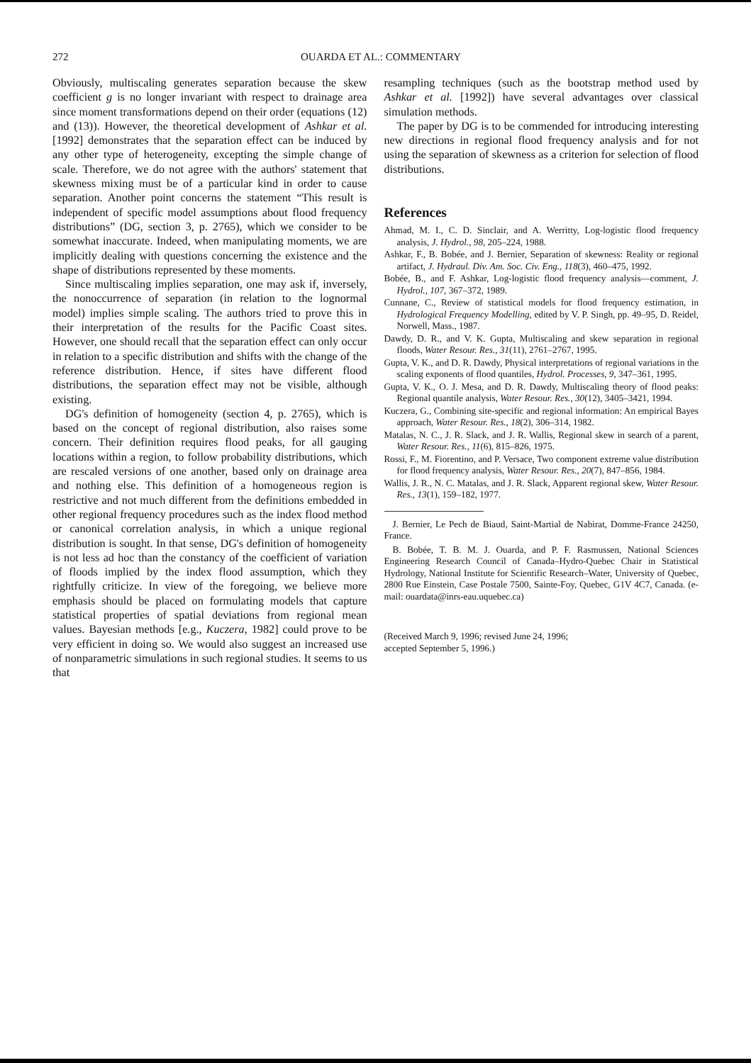272 OUARDA ET AL.: COMMENTARY
Obviously, multiscaling generates separation because the skew coefficient g is no longer invariant with respect to drainage area since moment transformations depend on their order (equations (12) and (13)). However, the theoretical development of Ashkar et al. [1992] demonstrates that the separation effect can be induced by any other type of heterogeneity, excepting the simple change of scale. Therefore, we do not agree with the authors' statement that skewness mixing must be of a particular kind in order to cause separation. Another point concerns the statement “This result is independent of specific model assumptions about flood frequency distributions” (DG, section 3, p. 2765), which we consider to be somewhat inaccurate. Indeed, when manipulating moments, we are implicitly dealing with questions concerning the existence and the shape of distributions represented by these moments.
Since multiscaling implies separation, one may ask if, inversely, the nonoccurrence of separation (in relation to the lognormal model) implies simple scaling. The authors tried to prove this in their interpretation of the results for the Pacific Coast sites. However, one should recall that the separation effect can only occur in relation to a specific distribution and shifts with the change of the reference distribution. Hence, if sites have different flood distributions, the separation effect may not be visible, although existing.
DG's definition of homogeneity (section 4, p. 2765), which is based on the concept of regional distribution, also raises some concern. Their definition requires flood peaks, for all gauging locations within a region, to follow probability distributions, which are rescaled versions of one another, based only on drainage area and nothing else. This definition of a homogeneous region is restrictive and not much different from the definitions embedded in other regional frequency procedures such as the index flood method or canonical correlation analysis, in which a unique regional distribution is sought. In that sense, DG's definition of homogeneity is not less ad hoc than the constancy of the coefficient of variation of floods implied by the index flood assumption, which they rightfully criticize. In view of the foregoing, we believe more emphasis should be placed on formulating models that capture statistical properties of spatial deviations from regional mean values. Bayesian methods [e.g., Kuczera, 1982] could prove to be very efficient in doing so. We would also suggest an increased use of nonparametric simulations in such regional studies. It seems to us that
resampling techniques (such as the bootstrap method used by Ashkar et al. [1992]) have several advantages over classical simulation methods.
The paper by DG is to be commended for introducing interesting new directions in regional flood frequency analysis and for not using the separation of skewness as a criterion for selection of flood distributions.
References
Ahmad, M. I., C. D. Sinclair, and A. Werritty, Log-logistic flood frequency analysis, J. Hydrol., 98, 205–224, 1988.
Ashkar, F., B. Bobée, and J. Bernier, Separation of skewness: Reality or regional artifact, J. Hydraul. Div. Am. Soc. Civ. Eng., 118(3), 460–475, 1992.
Bobée, B., and F. Ashkar, Log-logistic flood frequency analysis—comment, J. Hydrol., 107, 367–372, 1989.
Cunnane, C., Review of statistical models for flood frequency estimation, in Hydrological Frequency Modelling, edited by V. P. Singh, pp. 49–95, D. Reidel, Norwell, Mass., 1987.
Dawdy, D. R., and V. K. Gupta, Multiscaling and skew separation in regional floods, Water Resour. Res., 31(11), 2761–2767, 1995.
Gupta, V. K., and D. R. Dawdy, Physical interpretations of regional variations in the scaling exponents of flood quantiles, Hydrol. Processes, 9, 347–361, 1995.
Gupta, V. K., O. J. Mesa, and D. R. Dawdy, Multiscaling theory of flood peaks: Regional quantile analysis, Water Resour. Res., 30(12), 3405–3421, 1994.
Kuczera, G., Combining site-specific and regional information: An empirical Bayes approach, Water Resour. Res., 18(2), 306–314, 1982.
Matalas, N. C., J. R. Slack, and J. R. Wallis, Regional skew in search of a parent, Water Resour. Res., 11(6), 815–826, 1975.
Rossi, F., M. Fiorentino, and P. Versace, Two component extreme value distribution for flood frequency analysis, Water Resour. Res., 20(7), 847–856, 1984.
Wallis, J. R., N. C. Matalas, and J. R. Slack, Apparent regional skew, Water Resour. Res., 13(1), 159–182, 1977.
J. Bernier, Le Pech de Biaud, Saint-Martial de Nabirat, Domme-France 24250, France.
B. Bobée, T. B. M. J. Ouarda, and P. F. Rasmussen, National Sciences Engineering Research Council of Canada–Hydro-Quebec Chair in Statistical Hydrology, National Institute for Scientific Research–Water, University of Quebec, 2800 Rue Einstein, Case Postale 7500, Sainte-Foy, Quebec, G1V 4C7, Canada. (e-mail: ouardata@inrs-eau.uquebec.ca)
(Received March 9, 1996; revised June 24, 1996;
accepted September 5, 1996.)